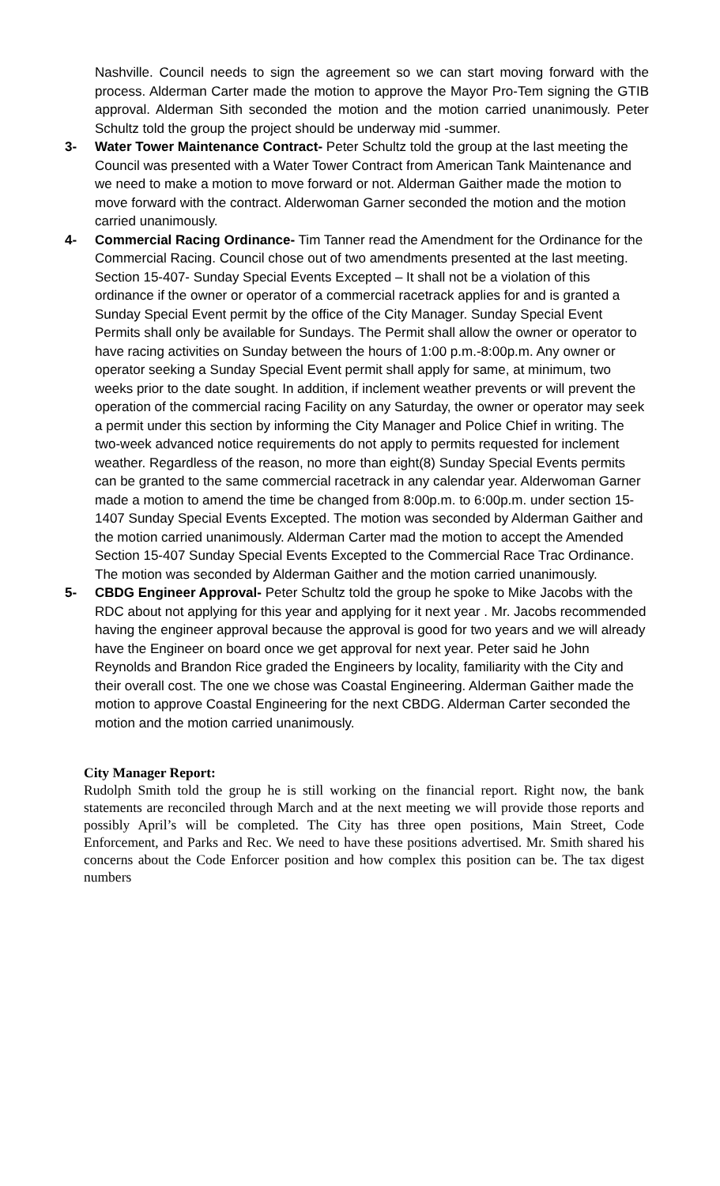Nashville. Council needs to sign the agreement so we can start moving forward with the process. Alderman Carter made the motion to approve the Mayor Pro-Tem signing the GTIB approval. Alderman Sith seconded the motion and the motion carried unanimously. Peter Schultz told the group the project should be underway mid -summer.
3- Water Tower Maintenance Contract- Peter Schultz told the group at the last meeting the Council was presented with a Water Tower Contract from American Tank Maintenance and we need to make a motion to move forward or not. Alderman Gaither made the motion to move forward with the contract. Alderwoman Garner seconded the motion and the motion carried unanimously.
4- Commercial Racing Ordinance- Tim Tanner read the Amendment for the Ordinance for the Commercial Racing. Council chose out of two amendments presented at the last meeting. Section 15-407- Sunday Special Events Excepted – It shall not be a violation of this ordinance if the owner or operator of a commercial racetrack applies for and is granted a Sunday Special Event permit by the office of the City Manager. Sunday Special Event Permits shall only be available for Sundays. The Permit shall allow the owner or operator to have racing activities on Sunday between the hours of 1:00 p.m.-8:00p.m. Any owner or operator seeking a Sunday Special Event permit shall apply for same, at minimum, two weeks prior to the date sought. In addition, if inclement weather prevents or will prevent the operation of the commercial racing Facility on any Saturday, the owner or operator may seek a permit under this section by informing the City Manager and Police Chief in writing. The two-week advanced notice requirements do not apply to permits requested for inclement weather. Regardless of the reason, no more than eight(8) Sunday Special Events permits can be granted to the same commercial racetrack in any calendar year. Alderwoman Garner made a motion to amend the time be changed from 8:00p.m. to 6:00p.m. under section 15-1407 Sunday Special Events Excepted. The motion was seconded by Alderman Gaither and the motion carried unanimously. Alderman Carter mad the motion to accept the Amended Section 15-407 Sunday Special Events Excepted to the Commercial Race Trac Ordinance. The motion was seconded by Alderman Gaither and the motion carried unanimously.
5- CBDG Engineer Approval- Peter Schultz told the group he spoke to Mike Jacobs with the RDC about not applying for this year and applying for it next year . Mr. Jacobs recommended having the engineer approval because the approval is good for two years and we will already have the Engineer on board once we get approval for next year. Peter said he John Reynolds and Brandon Rice graded the Engineers by locality, familiarity with the City and their overall cost. The one we chose was Coastal Engineering. Alderman Gaither made the motion to approve Coastal Engineering for the next CBDG. Alderman Carter seconded the motion and the motion carried unanimously.
City Manager Report:
Rudolph Smith told the group he is still working on the financial report. Right now, the bank statements are reconciled through March and at the next meeting we will provide those reports and possibly April’s will be completed. The City has three open positions, Main Street, Code Enforcement, and Parks and Rec. We need to have these positions advertised. Mr. Smith shared his concerns about the Code Enforcer position and how complex this position can be. The tax digest numbers